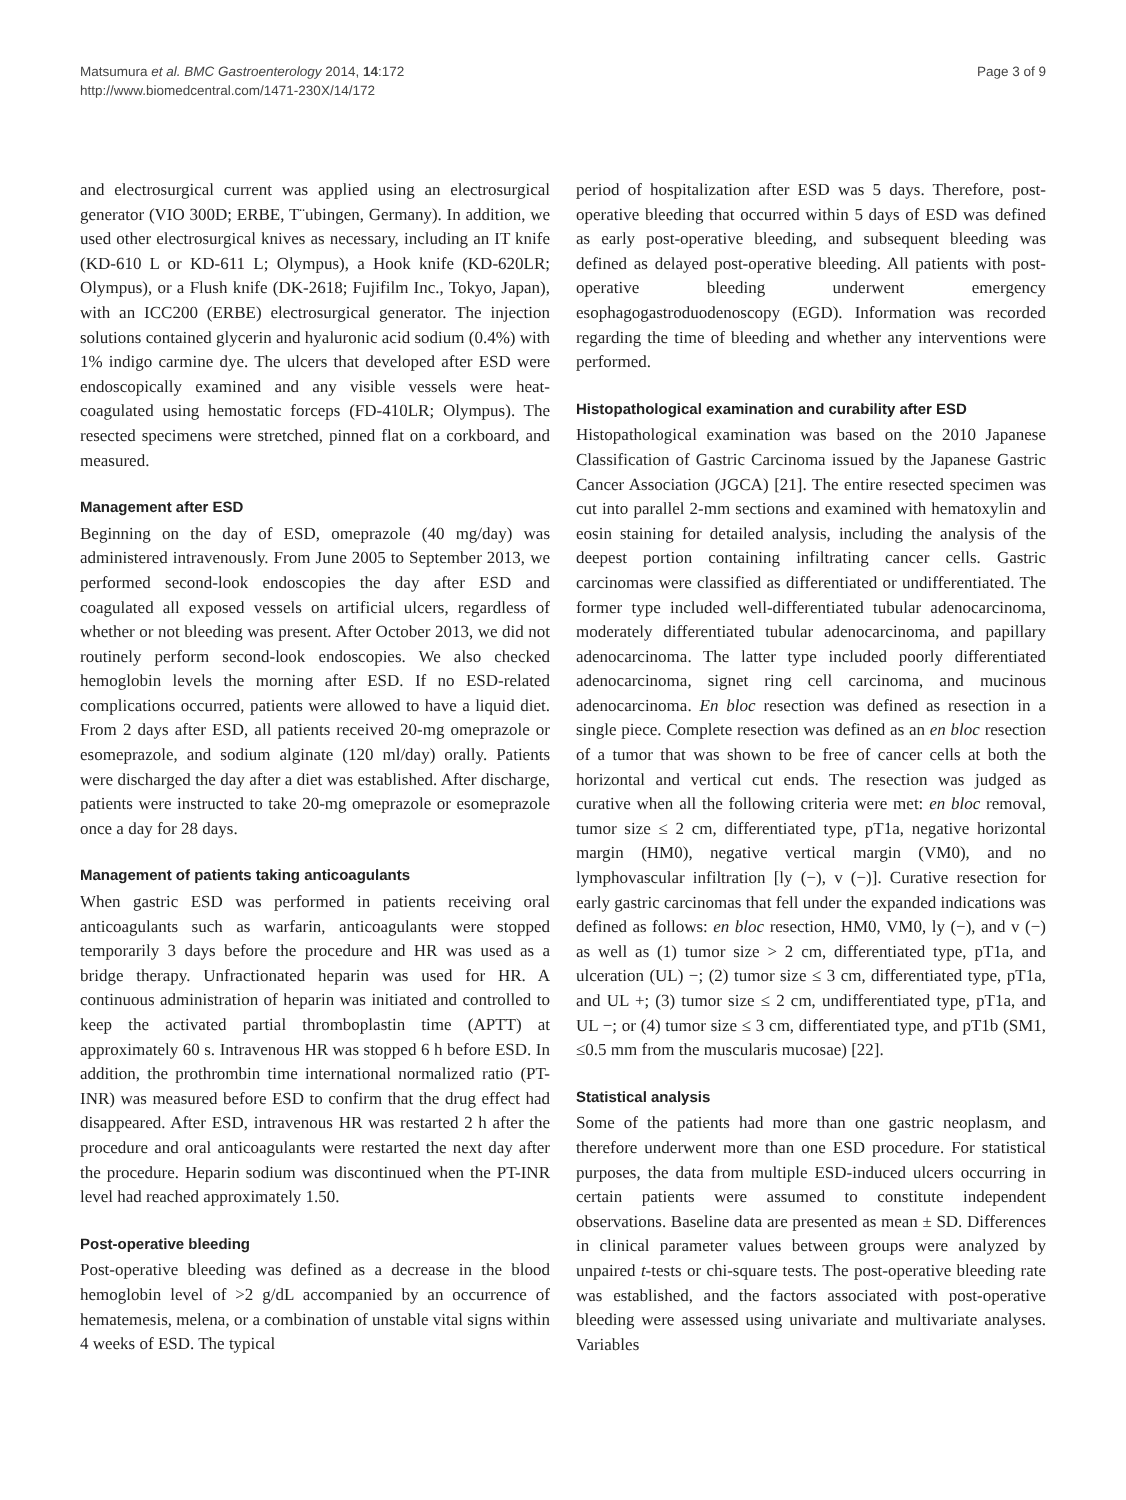Matsumura et al. BMC Gastroenterology 2014, 14:172
http://www.biomedcentral.com/1471-230X/14/172
Page 3 of 9
and electrosurgical current was applied using an electrosurgical generator (VIO 300D; ERBE, T¨ubingen, Germany). In addition, we used other electrosurgical knives as necessary, including an IT knife (KD-610 L or KD-611 L; Olympus), a Hook knife (KD-620LR; Olympus), or a Flush knife (DK-2618; Fujifilm Inc., Tokyo, Japan), with an ICC200 (ERBE) electrosurgical generator. The injection solutions contained glycerin and hyaluronic acid sodium (0.4%) with 1% indigo carmine dye. The ulcers that developed after ESD were endoscopically examined and any visible vessels were heat-coagulated using hemostatic forceps (FD-410LR; Olympus). The resected specimens were stretched, pinned flat on a corkboard, and measured.
Management after ESD
Beginning on the day of ESD, omeprazole (40 mg/day) was administered intravenously. From June 2005 to September 2013, we performed second-look endoscopies the day after ESD and coagulated all exposed vessels on artificial ulcers, regardless of whether or not bleeding was present. After October 2013, we did not routinely perform second-look endoscopies. We also checked hemoglobin levels the morning after ESD. If no ESD-related complications occurred, patients were allowed to have a liquid diet. From 2 days after ESD, all patients received 20-mg omeprazole or esomeprazole, and sodium alginate (120 ml/day) orally. Patients were discharged the day after a diet was established. After discharge, patients were instructed to take 20-mg omeprazole or esomeprazole once a day for 28 days.
Management of patients taking anticoagulants
When gastric ESD was performed in patients receiving oral anticoagulants such as warfarin, anticoagulants were stopped temporarily 3 days before the procedure and HR was used as a bridge therapy. Unfractionated heparin was used for HR. A continuous administration of heparin was initiated and controlled to keep the activated partial thromboplastin time (APTT) at approximately 60 s. Intravenous HR was stopped 6 h before ESD. In addition, the prothrombin time international normalized ratio (PT-INR) was measured before ESD to confirm that the drug effect had disappeared. After ESD, intravenous HR was restarted 2 h after the procedure and oral anticoagulants were restarted the next day after the procedure. Heparin sodium was discontinued when the PT-INR level had reached approximately 1.50.
Post-operative bleeding
Post-operative bleeding was defined as a decrease in the blood hemoglobin level of >2 g/dL accompanied by an occurrence of hematemesis, melena, or a combination of unstable vital signs within 4 weeks of ESD. The typical
period of hospitalization after ESD was 5 days. Therefore, post-operative bleeding that occurred within 5 days of ESD was defined as early post-operative bleeding, and subsequent bleeding was defined as delayed post-operative bleeding. All patients with post-operative bleeding underwent emergency esophagogastroduodenoscopy (EGD). Information was recorded regarding the time of bleeding and whether any interventions were performed.
Histopathological examination and curability after ESD
Histopathological examination was based on the 2010 Japanese Classification of Gastric Carcinoma issued by the Japanese Gastric Cancer Association (JGCA) [21]. The entire resected specimen was cut into parallel 2-mm sections and examined with hematoxylin and eosin staining for detailed analysis, including the analysis of the deepest portion containing infiltrating cancer cells. Gastric carcinomas were classified as differentiated or undifferentiated. The former type included well-differentiated tubular adenocarcinoma, moderately differentiated tubular adenocarcinoma, and papillary adenocarcinoma. The latter type included poorly differentiated adenocarcinoma, signet ring cell carcinoma, and mucinous adenocarcinoma. En bloc resection was defined as resection in a single piece. Complete resection was defined as an en bloc resection of a tumor that was shown to be free of cancer cells at both the horizontal and vertical cut ends. The resection was judged as curative when all the following criteria were met: en bloc removal, tumor size ≤ 2 cm, differentiated type, pT1a, negative horizontal margin (HM0), negative vertical margin (VM0), and no lymphovascular infiltration [ly (−), v (−)]. Curative resection for early gastric carcinomas that fell under the expanded indications was defined as follows: en bloc resection, HM0, VM0, ly (−), and v (−) as well as (1) tumor size > 2 cm, differentiated type, pT1a, and ulceration (UL) −; (2) tumor size ≤ 3 cm, differentiated type, pT1a, and UL +; (3) tumor size ≤ 2 cm, undifferentiated type, pT1a, and UL −; or (4) tumor size ≤ 3 cm, differentiated type, and pT1b (SM1, ≤0.5 mm from the muscularis mucosae) [22].
Statistical analysis
Some of the patients had more than one gastric neoplasm, and therefore underwent more than one ESD procedure. For statistical purposes, the data from multiple ESD-induced ulcers occurring in certain patients were assumed to constitute independent observations. Baseline data are presented as mean ± SD. Differences in clinical parameter values between groups were analyzed by unpaired t-tests or chi-square tests. The post-operative bleeding rate was established, and the factors associated with post-operative bleeding were assessed using univariate and multivariate analyses. Variables